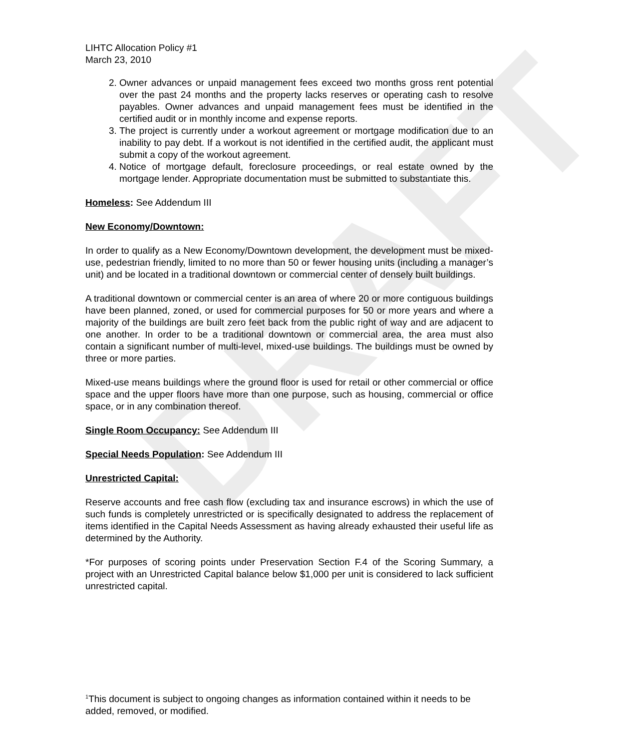DRAFT
LIHTC Allocation Policy #1
March 23, 2010
2. Owner advances or unpaid management fees exceed two months gross rent potential over the past 24 months and the property lacks reserves or operating cash to resolve payables. Owner advances and unpaid management fees must be identified in the certified audit or in monthly income and expense reports.
3. The project is currently under a workout agreement or mortgage modification due to an inability to pay debt. If a workout is not identified in the certified audit, the applicant must submit a copy of the workout agreement.
4. Notice of mortgage default, foreclosure proceedings, or real estate owned by the mortgage lender. Appropriate documentation must be submitted to substantiate this.
Homeless: See Addendum III
New Economy/Downtown:
In order to qualify as a New Economy/Downtown development, the development must be mixed-use, pedestrian friendly, limited to no more than 50 or fewer housing units (including a manager’s unit) and be located in a traditional downtown or commercial center of densely built buildings.
A traditional downtown or commercial center is an area of where 20 or more contiguous buildings have been planned, zoned, or used for commercial purposes for 50 or more years and where a majority of the buildings are built zero feet back from the public right of way and are adjacent to one another. In order to be a traditional downtown or commercial area, the area must also contain a significant number of multi-level, mixed-use buildings. The buildings must be owned by three or more parties.
Mixed-use means buildings where the ground floor is used for retail or other commercial or office space and the upper floors have more than one purpose, such as housing, commercial or office space, or in any combination thereof.
Single Room Occupancy: See Addendum III
Special Needs Population: See Addendum III
Unrestricted Capital:
Reserve accounts and free cash flow (excluding tax and insurance escrows) in which the use of such funds is completely unrestricted or is specifically designated to address the replacement of items identified in the Capital Needs Assessment as having already exhausted their useful life as determined by the Authority.
*For purposes of scoring points under Preservation Section F.4 of the Scoring Summary, a project with an Unrestricted Capital balance below $1,000 per unit is considered to lack sufficient unrestricted capital.
<sup>1</sup> This document is subject to ongoing changes as information contained within it needs to be added, removed, or modified.